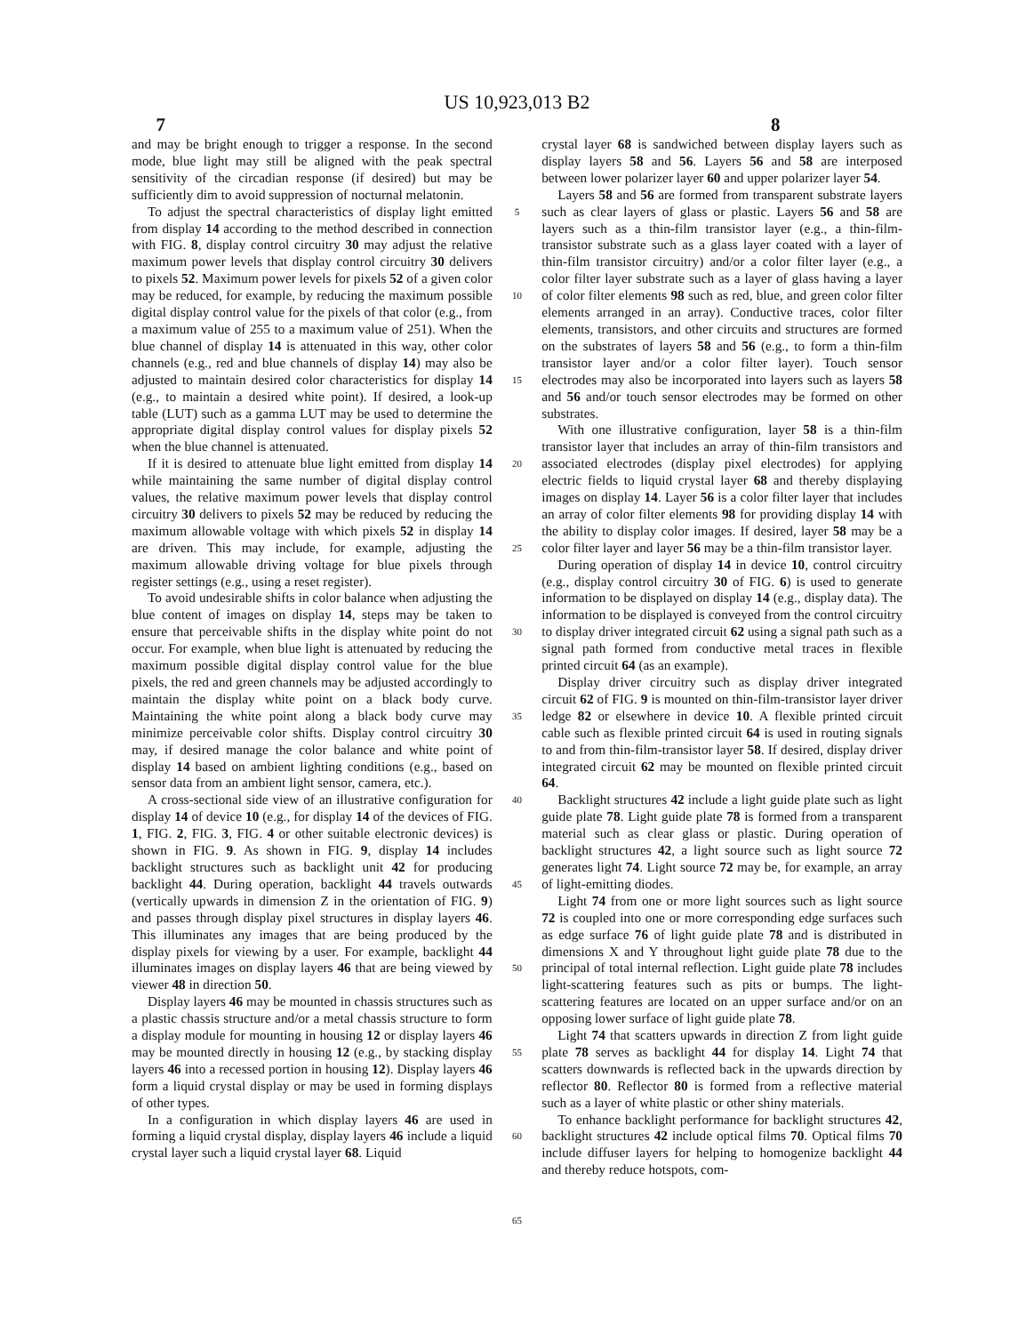US 10,923,013 B2
7 8
and may be bright enough to trigger a response. In the second mode, blue light may still be aligned with the peak spectral sensitivity of the circadian response (if desired) but may be sufficiently dim to avoid suppression of nocturnal melatonin.
To adjust the spectral characteristics of display light emitted from display 14 according to the method described in connection with FIG. 8, display control circuitry 30 may adjust the relative maximum power levels that display control circuitry 30 delivers to pixels 52. Maximum power levels for pixels 52 of a given color may be reduced, for example, by reducing the maximum possible digital display control value for the pixels of that color (e.g., from a maximum value of 255 to a maximum value of 251). When the blue channel of display 14 is attenuated in this way, other color channels (e.g., red and blue channels of display 14) may also be adjusted to maintain desired color characteristics for display 14 (e.g., to maintain a desired white point). If desired, a look-up table (LUT) such as a gamma LUT may be used to determine the appropriate digital display control values for display pixels 52 when the blue channel is attenuated.
If it is desired to attenuate blue light emitted from display 14 while maintaining the same number of digital display control values, the relative maximum power levels that display control circuitry 30 delivers to pixels 52 may be reduced by reducing the maximum allowable voltage with which pixels 52 in display 14 are driven. This may include, for example, adjusting the maximum allowable driving voltage for blue pixels through register settings (e.g., using a reset register).
To avoid undesirable shifts in color balance when adjusting the blue content of images on display 14, steps may be taken to ensure that perceivable shifts in the display white point do not occur. For example, when blue light is attenuated by reducing the maximum possible digital display control value for the blue pixels, the red and green channels may be adjusted accordingly to maintain the display white point on a black body curve. Maintaining the white point along a black body curve may minimize perceivable color shifts. Display control circuitry 30 may, if desired manage the color balance and white point of display 14 based on ambient lighting conditions (e.g., based on sensor data from an ambient light sensor, camera, etc.).
A cross-sectional side view of an illustrative configuration for display 14 of device 10 (e.g., for display 14 of the devices of FIG. 1, FIG. 2, FIG. 3, FIG. 4 or other suitable electronic devices) is shown in FIG. 9. As shown in FIG. 9, display 14 includes backlight structures such as backlight unit 42 for producing backlight 44. During operation, backlight 44 travels outwards (vertically upwards in dimension Z in the orientation of FIG. 9) and passes through display pixel structures in display layers 46. This illuminates any images that are being produced by the display pixels for viewing by a user. For example, backlight 44 illuminates images on display layers 46 that are being viewed by viewer 48 in direction 50.
Display layers 46 may be mounted in chassis structures such as a plastic chassis structure and/or a metal chassis structure to form a display module for mounting in housing 12 or display layers 46 may be mounted directly in housing 12 (e.g., by stacking display layers 46 into a recessed portion in housing 12). Display layers 46 form a liquid crystal display or may be used in forming displays of other types.
In a configuration in which display layers 46 are used in forming a liquid crystal display, display layers 46 include a liquid crystal layer such a liquid crystal layer 68. Liquid
5
10
15
20
25
30
35
40
45
50
55
60
65
crystal layer 68 is sandwiched between display layers such as display layers 58 and 56. Layers 56 and 58 are interposed between lower polarizer layer 60 and upper polarizer layer 54.
Layers 58 and 56 are formed from transparent substrate layers such as clear layers of glass or plastic. Layers 56 and 58 are layers such as a thin-film transistor layer (e.g., a thin-film-transistor substrate such as a glass layer coated with a layer of thin-film transistor circuitry) and/or a color filter layer (e.g., a color filter layer substrate such as a layer of glass having a layer of color filter elements 98 such as red, blue, and green color filter elements arranged in an array). Conductive traces, color filter elements, transistors, and other circuits and structures are formed on the substrates of layers 58 and 56 (e.g., to form a thin-film transistor layer and/or a color filter layer). Touch sensor electrodes may also be incorporated into layers such as layers 58 and 56 and/or touch sensor electrodes may be formed on other substrates.
With one illustrative configuration, layer 58 is a thin-film transistor layer that includes an array of thin-film transistors and associated electrodes (display pixel electrodes) for applying electric fields to liquid crystal layer 68 and thereby displaying images on display 14. Layer 56 is a color filter layer that includes an array of color filter elements 98 for providing display 14 with the ability to display color images. If desired, layer 58 may be a color filter layer and layer 56 may be a thin-film transistor layer.
During operation of display 14 in device 10, control circuitry (e.g., display control circuitry 30 of FIG. 6) is used to generate information to be displayed on display 14 (e.g., display data). The information to be displayed is conveyed from the control circuitry to display driver integrated circuit 62 using a signal path such as a signal path formed from conductive metal traces in flexible printed circuit 64 (as an example).
Display driver circuitry such as display driver integrated circuit 62 of FIG. 9 is mounted on thin-film-transistor layer driver ledge 82 or elsewhere in device 10. A flexible printed circuit cable such as flexible printed circuit 64 is used in routing signals to and from thin-film-transistor layer 58. If desired, display driver integrated circuit 62 may be mounted on flexible printed circuit 64.
Backlight structures 42 include a light guide plate such as light guide plate 78. Light guide plate 78 is formed from a transparent material such as clear glass or plastic. During operation of backlight structures 42, a light source such as light source 72 generates light 74. Light source 72 may be, for example, an array of light-emitting diodes.
Light 74 from one or more light sources such as light source 72 is coupled into one or more corresponding edge surfaces such as edge surface 76 of light guide plate 78 and is distributed in dimensions X and Y throughout light guide plate 78 due to the principal of total internal reflection. Light guide plate 78 includes light-scattering features such as pits or bumps. The light-scattering features are located on an upper surface and/or on an opposing lower surface of light guide plate 78.
Light 74 that scatters upwards in direction Z from light guide plate 78 serves as backlight 44 for display 14. Light 74 that scatters downwards is reflected back in the upwards direction by reflector 80. Reflector 80 is formed from a reflective material such as a layer of white plastic or other shiny materials.
To enhance backlight performance for backlight structures 42, backlight structures 42 include optical films 70. Optical films 70 include diffuser layers for helping to homogenize backlight 44 and thereby reduce hotspots, com-